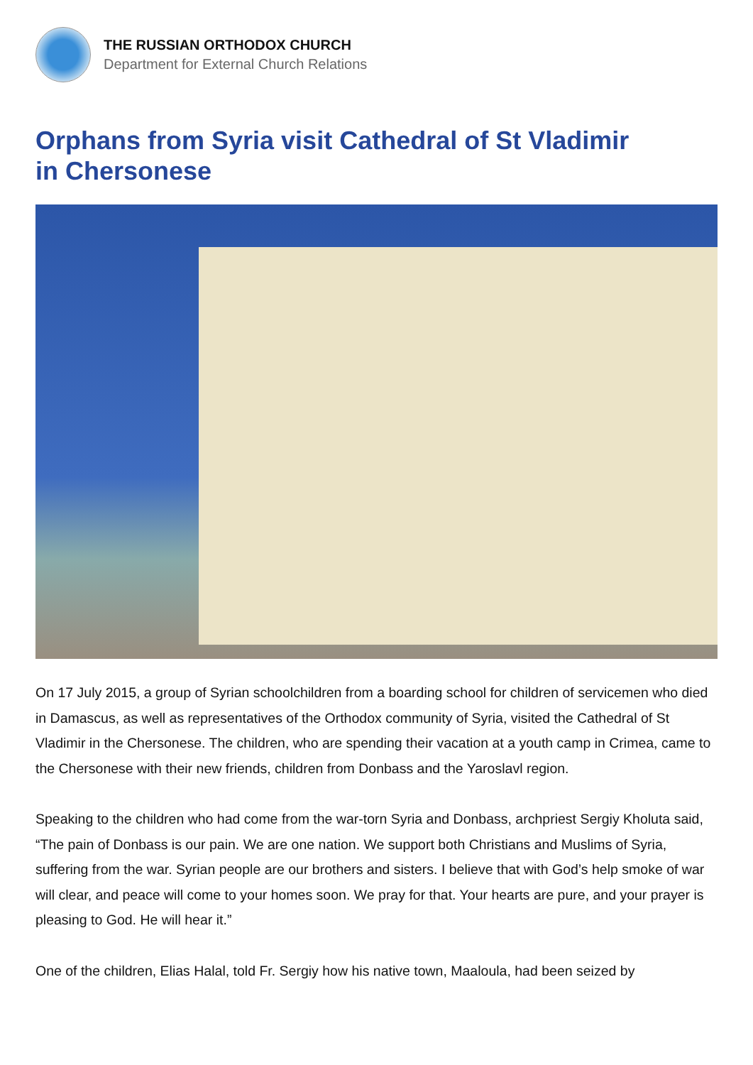THE RUSSIAN ORTHODOX CHURCH
Department for External Church Relations
Orphans from Syria visit Cathedral of St Vladimir
in Chersonese
On 17 July 2015, a group of Syrian schoolchildren from a boarding school for children of servicemen who died in Damascus, as well as representatives of the Orthodox community of Syria, visited the Cathedral of St Vladimir in the Chersonese. The children, who are spending their vacation at a youth camp in Crimea, came to the Chersonese with their new friends, children from Donbass and the Yaroslavl region.
Speaking to the children who had come from the war-torn Syria and Donbass, archpriest Sergiy Kholuta said, “The pain of Donbass is our pain. We are one nation. We support both Christians and Muslims of Syria, suffering from the war. Syrian people are our brothers and sisters. I believe that with God’s help smoke of war will clear, and peace will come to your homes soon. We pray for that. Your hearts are pure, and your prayer is pleasing to God. He will hear it.”
One of the children, Elias Halal, told Fr. Sergiy how his native town, Maaloula, had been seized by